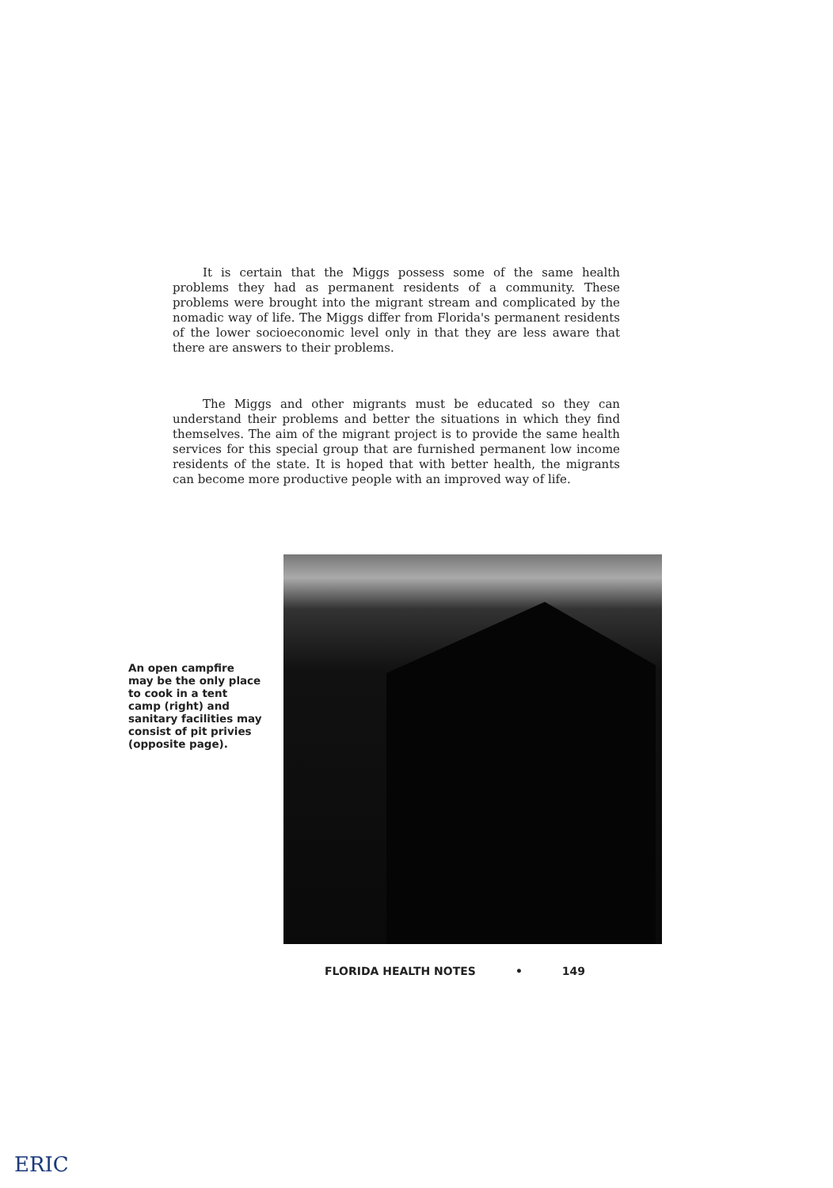It is certain that the Miggs possess some of the same health problems they had as permanent residents of a community. These problems were brought into the migrant stream and complicated by the nomadic way of life. The Miggs differ from Florida's permanent residents of the lower socioeconomic level only in that they are less aware that there are answers to their problems.
The Miggs and other migrants must be educated so they can understand their problems and better the situations in which they find themselves. The aim of the migrant project is to provide the same health services for this special group that are furnished permanent low income residents of the state. It is hoped that with better health, the migrants can become more productive people with an improved way of life.
An open campfire may be the only place to cook in a tent camp (right) and sanitary facilities may consist of pit privies (opposite page).
FLORIDA HEALTH NOTES • 149
ERIC